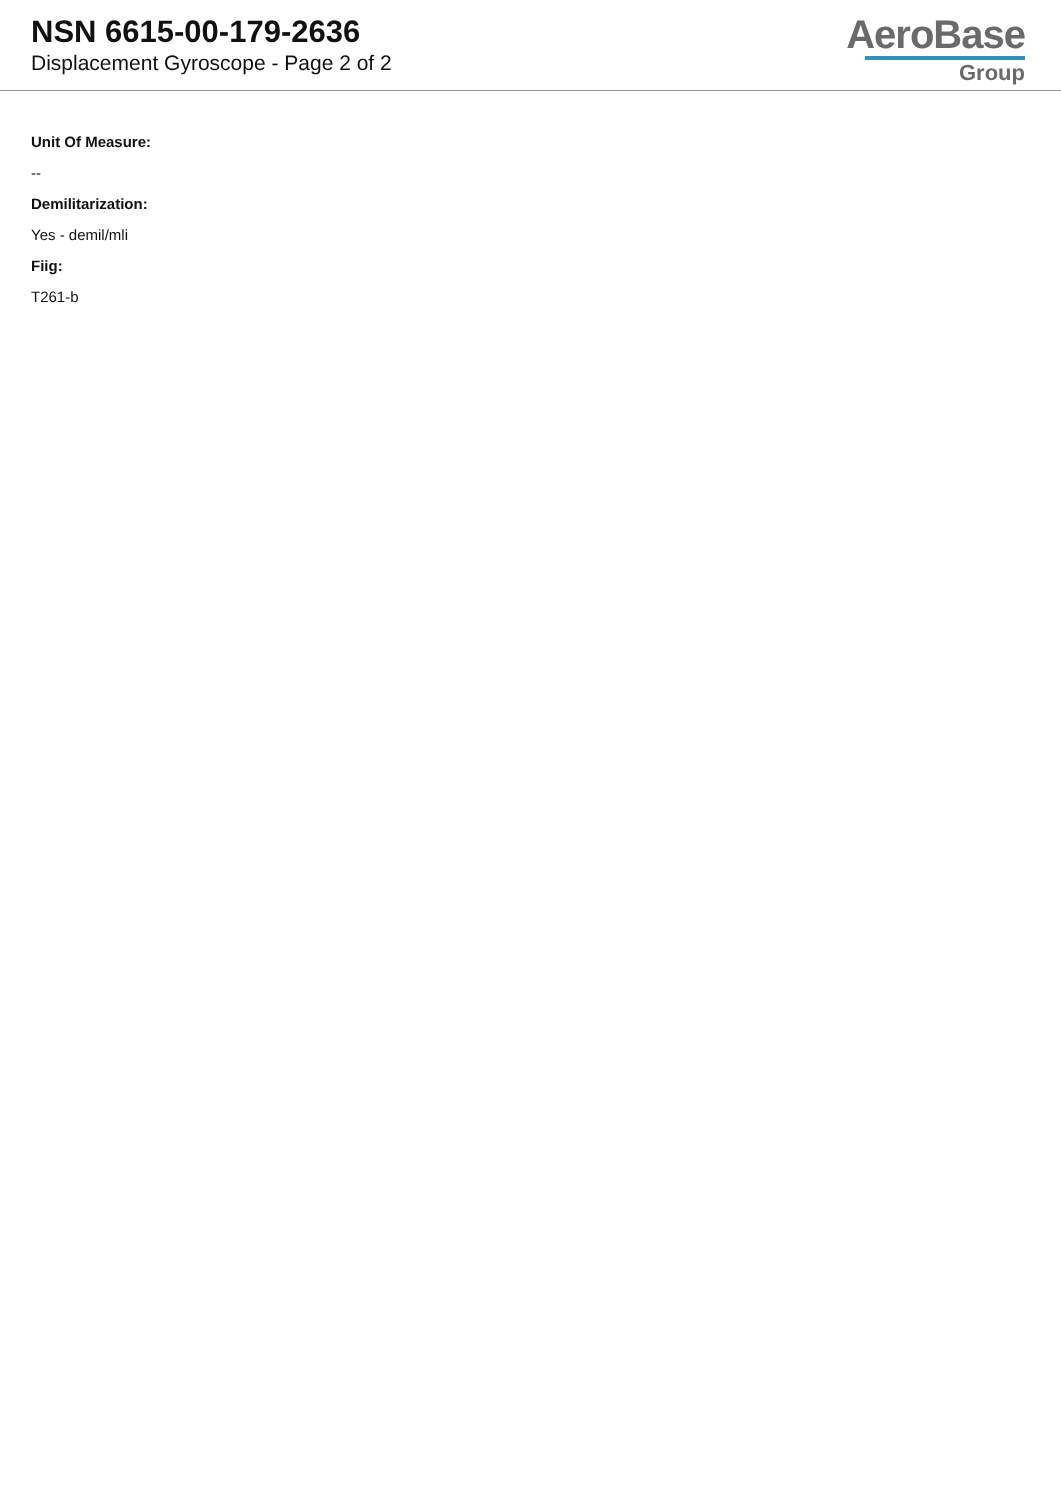NSN 6615-00-179-2636
Displacement Gyroscope - Page 2 of 2
AeroBase
Group
Unit Of Measure:
--
Demilitarization:
Yes - demil/mli
Fiig:
T261-b